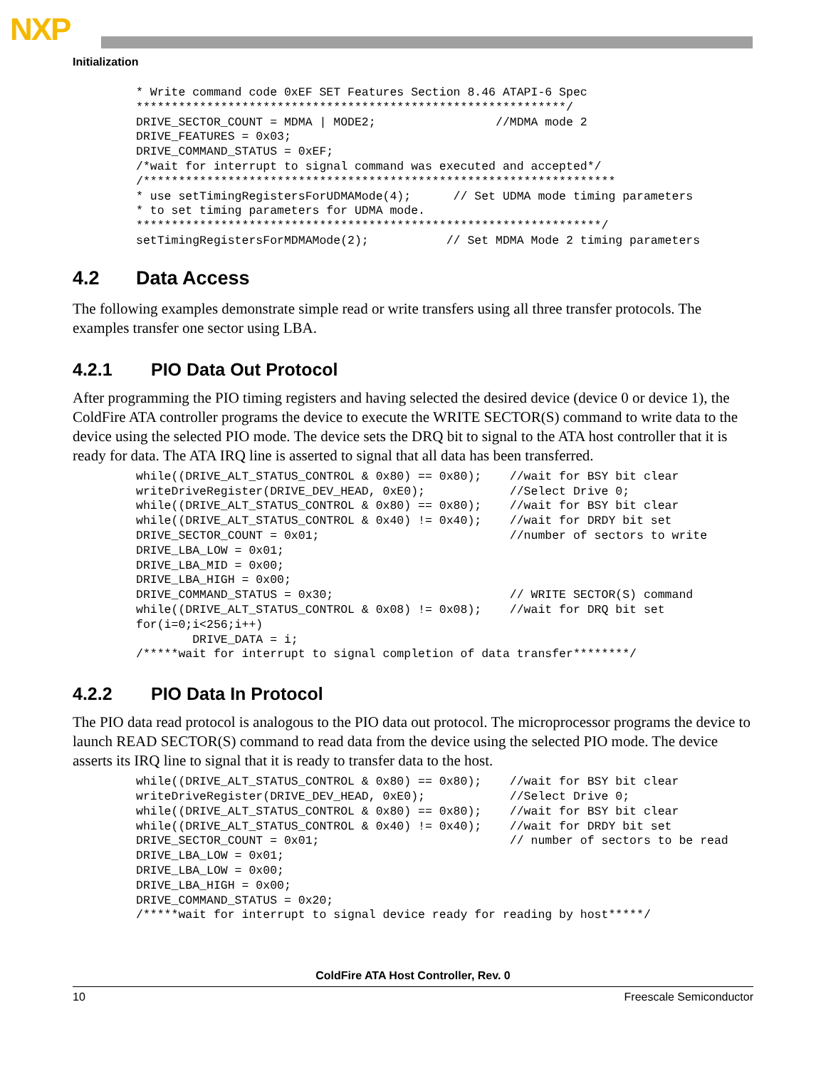NXP
Initialization
* Write command code 0xEF SET Features Section 8.46 ATAPI-6 Spec
*************************************************************/
DRIVE_SECTOR_COUNT = MDMA | MODE2;                 //MDMA mode 2
DRIVE_FEATURES = 0x03;
DRIVE_COMMAND_STATUS = 0xEF;
/*wait for interrupt to signal command was executed and accepted*/
/*******************************************************************
* use setTimingRegistersForUDMAMode(4);      // Set UDMA mode timing parameters
* to set timing parameters for UDMA mode.
******************************************************************/
setTimingRegistersForMDMAMode(2);           // Set MDMA Mode 2 timing parameters
4.2 Data Access
The following examples demonstrate simple read or write transfers using all three transfer protocols. The examples transfer one sector using LBA.
4.2.1 PIO Data Out Protocol
After programming the PIO timing registers and having selected the desired device (device 0 or device 1), the ColdFire ATA controller programs the device to execute the WRITE SECTOR(S) command to write data to the device using the selected PIO mode. The device sets the DRQ bit to signal to the ATA host controller that it is ready for data. The ATA IRQ line is asserted to signal that all data has been transferred.
while((DRIVE_ALT_STATUS_CONTROL & 0x80) == 0x80);    //wait for BSY bit clear
writeDriveRegister(DRIVE_DEV_HEAD, 0xE0);            //Select Drive 0;
while((DRIVE_ALT_STATUS_CONTROL & 0x80) == 0x80);    //wait for BSY bit clear
while((DRIVE_ALT_STATUS_CONTROL & 0x40) != 0x40);    //wait for DRDY bit set
DRIVE_SECTOR_COUNT = 0x01;                           //number of sectors to write
DRIVE_LBA_LOW = 0x01;
DRIVE_LBA_MID = 0x00;
DRIVE_LBA_HIGH = 0x00;
DRIVE_COMMAND_STATUS = 0x30;                         // WRITE SECTOR(S) command
while((DRIVE_ALT_STATUS_CONTROL & 0x08) != 0x08);    //wait for DRQ bit set
for(i=0;i<256;i++)
        DRIVE_DATA = i;
/*****wait for interrupt to signal completion of data transfer********/
4.2.2 PIO Data In Protocol
The PIO data read protocol is analogous to the PIO data out protocol. The microprocessor programs the device to launch READ SECTOR(S) command to read data from the device using the selected PIO mode. The device asserts its IRQ line to signal that it is ready to transfer data to the host.
while((DRIVE_ALT_STATUS_CONTROL & 0x80) == 0x80);    //wait for BSY bit clear
writeDriveRegister(DRIVE_DEV_HEAD, 0xE0);            //Select Drive 0;
while((DRIVE_ALT_STATUS_CONTROL & 0x80) == 0x80);    //wait for BSY bit clear
while((DRIVE_ALT_STATUS_CONTROL & 0x40) != 0x40);    //wait for DRDY bit set
DRIVE_SECTOR_COUNT = 0x01;                           // number of sectors to be read
DRIVE_LBA_LOW = 0x01;
DRIVE_LBA_LOW = 0x00;
DRIVE_LBA_HIGH = 0x00;
DRIVE_COMMAND_STATUS = 0x20;
/*****wait for interrupt to signal device ready for reading by host*****/
ColdFire ATA Host Controller, Rev. 0
10 Freescale Semiconductor